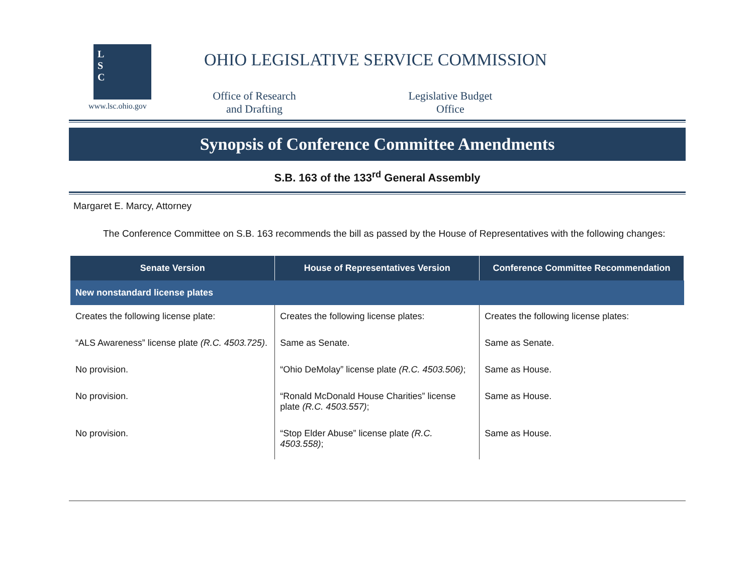L
S
C
www.lsc.ohio.gov
OHIO LEGISLATIVE SERVICE COMMISSION
Office of Research
and Drafting
Legislative Budget
Office
Synopsis of Conference Committee Amendments
S.B. 163 of the 133<sup>rd</sup> General Assembly
Margaret E. Marcy, Attorney
The Conference Committee on S.B. 163 recommends the bill as passed by the House of Representatives with the following changes:
| Senate Version | House of Representatives Version | Conference Committee Recommendation |
| --- | --- | --- |
| New nonstandard license plates | | |
| Creates the following license plate: | Creates the following license plates: | Creates the following license plates: |
| “ALS Awareness” license plate (R.C. 4503.725) . | Same as Senate. | Same as Senate. |
| No provision. | “Ohio DeMolay” license plate (R.C. 4503.506) ; | Same as House. |
| No provision. | “Ronald McDonald House Charities” license plate (R.C. 4503.557) ; | Same as House. |
| No provision. | “Stop Elder Abuse” license plate (R.C. 4503.558) ; | Same as House. |